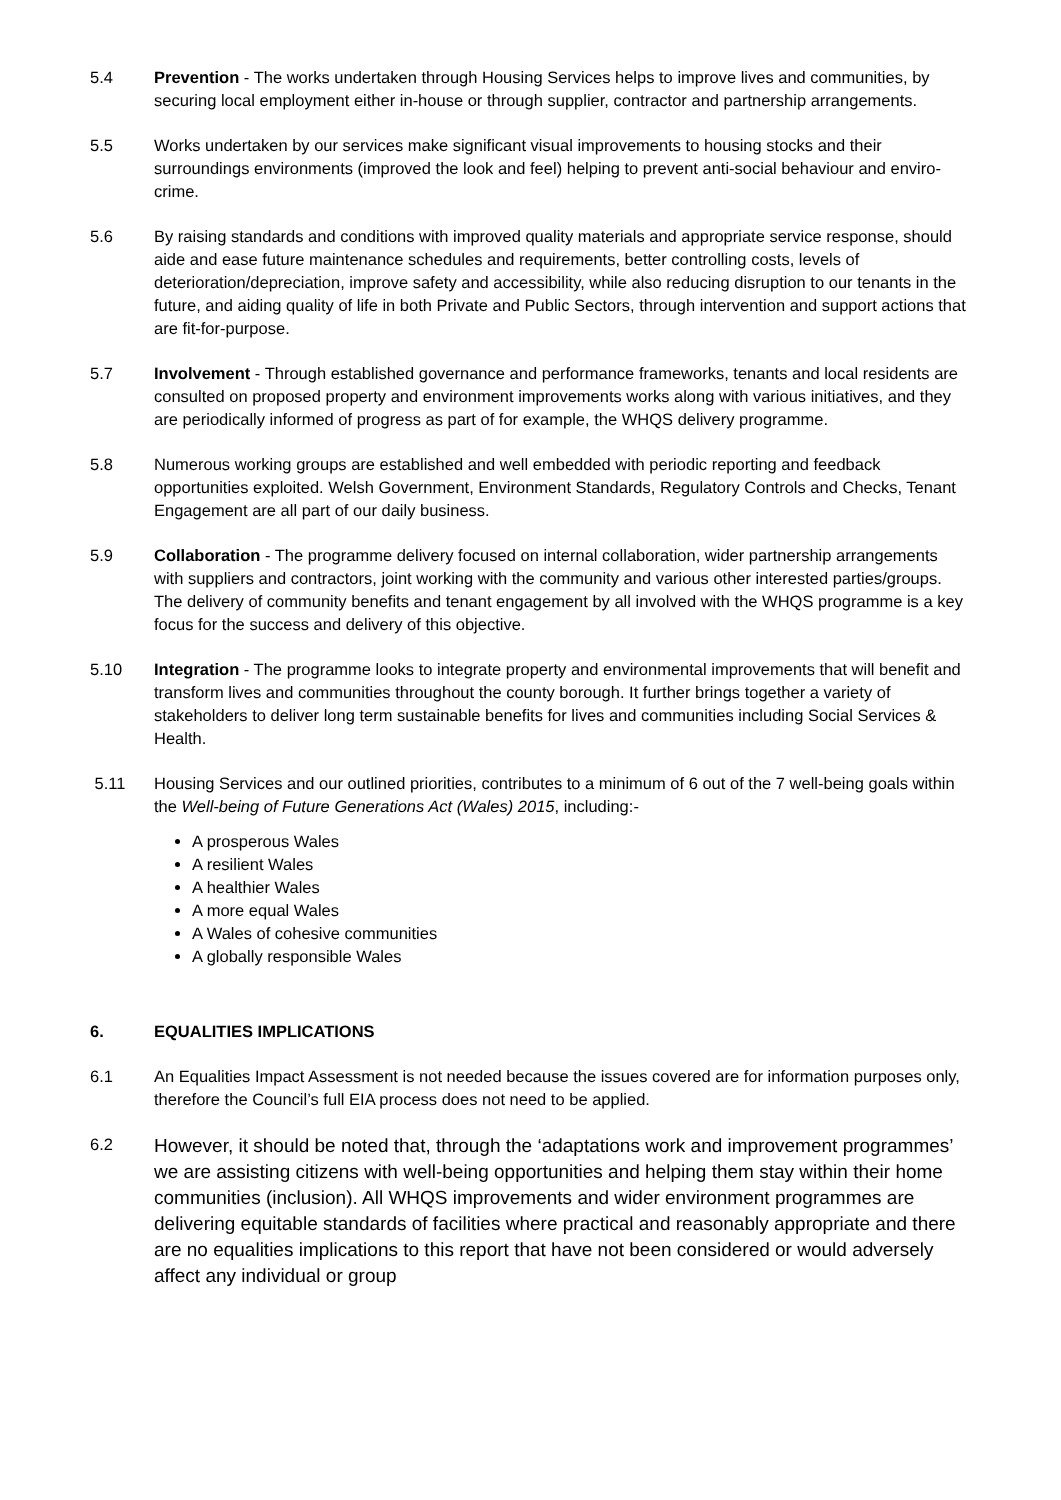5.4 Prevention - The works undertaken through Housing Services helps to improve lives and communities, by securing local employment either in-house or through supplier, contractor and partnership arrangements.
5.5 Works undertaken by our services make significant visual improvements to housing stocks and their surroundings environments (improved the look and feel) helping to prevent anti-social behaviour and enviro-crime.
5.6 By raising standards and conditions with improved quality materials and appropriate service response, should aide and ease future maintenance schedules and requirements, better controlling costs, levels of deterioration/depreciation, improve safety and accessibility, while also reducing disruption to our tenants in the future, and aiding quality of life in both Private and Public Sectors, through intervention and support actions that are fit-for-purpose.
5.7 Involvement - Through established governance and performance frameworks, tenants and local residents are consulted on proposed property and environment improvements works along with various initiatives, and they are periodically informed of progress as part of for example, the WHQS delivery programme.
5.8 Numerous working groups are established and well embedded with periodic reporting and feedback opportunities exploited. Welsh Government, Environment Standards, Regulatory Controls and Checks, Tenant Engagement are all part of our daily business.
5.9 Collaboration - The programme delivery focused on internal collaboration, wider partnership arrangements with suppliers and contractors, joint working with the community and various other interested parties/groups. The delivery of community benefits and tenant engagement by all involved with the WHQS programme is a key focus for the success and delivery of this objective.
5.10 Integration - The programme looks to integrate property and environmental improvements that will benefit and transform lives and communities throughout the county borough. It further brings together a variety of stakeholders to deliver long term sustainable benefits for lives and communities including Social Services & Health.
5.11 Housing Services and our outlined priorities, contributes to a minimum of 6 out of the 7 well-being goals within the Well-being of Future Generations Act (Wales) 2015, including:-
A prosperous Wales
A resilient Wales
A healthier Wales
A more equal Wales
A Wales of cohesive communities
A globally responsible Wales
6. EQUALITIES IMPLICATIONS
6.1 An Equalities Impact Assessment is not needed because the issues covered are for information purposes only, therefore the Council’s full EIA process does not need to be applied.
6.2
However, it should be noted that, through the ‘adaptations work and improvement programmes’ we are assisting citizens with well-being opportunities and helping them stay within their home communities (inclusion). All WHQS improvements and wider environment programmes are delivering equitable standards of facilities where practical and reasonably appropriate and there are no equalities implications to this report that have not been considered or would adversely affect any individual or group